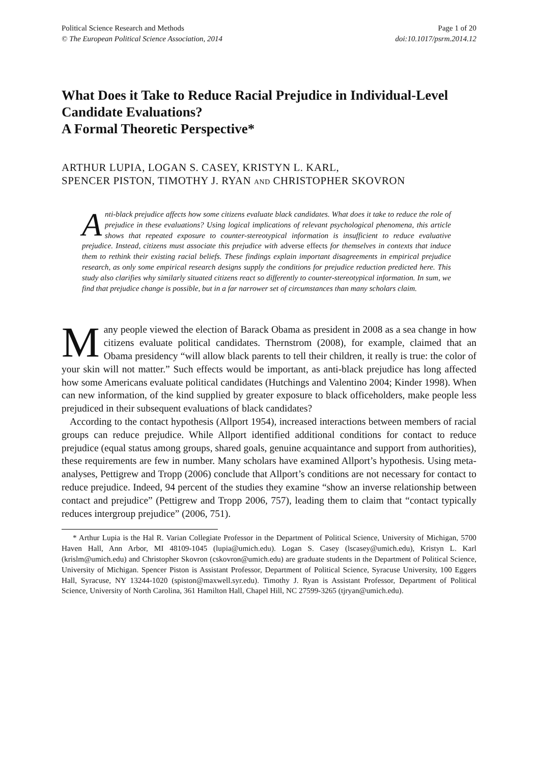Political Science Research and Methods Page 1 of 20
© The European Political Science Association, 2014 doi:10.1017/psrm.2014.12
What Does it Take to Reduce Racial Prejudice in Individual-Level Candidate Evaluations?
A Formal Theoretic Perspective*
ARTHUR LUPIA, LOGAN S. CASEY, KRISTYN L. KARL,
SPENCER PISTON, TIMOTHY J. RYAN AND CHRISTOPHER SKOVRON
Anti-black prejudice affects how some citizens evaluate black candidates. What does it take to reduce the role of prejudice in these evaluations? Using logical implications of relevant psychological phenomena, this article shows that repeated exposure to counter-stereotypical information is insufficient to reduce evaluative prejudice. Instead, citizens must associate this prejudice with adverse effects for themselves in contexts that induce them to rethink their existing racial beliefs. These findings explain important disagreements in empirical prejudice research, as only some empirical research designs supply the conditions for prejudice reduction predicted here. This study also clarifies why similarly situated citizens react so differently to counter-stereotypical information. In sum, we find that prejudice change is possible, but in a far narrower set of circumstances than many scholars claim.
Many people viewed the election of Barack Obama as president in 2008 as a sea change in how citizens evaluate political candidates. Thernstrom (2008), for example, claimed that an Obama presidency “will allow black parents to tell their children, it really is true: the color of your skin will not matter.” Such effects would be important, as anti-black prejudice has long affected how some Americans evaluate political candidates (Hutchings and Valentino 2004; Kinder 1998). When can new information, of the kind supplied by greater exposure to black officeholders, make people less prejudiced in their subsequent evaluations of black candidates?
According to the contact hypothesis (Allport 1954), increased interactions between members of racial groups can reduce prejudice. While Allport identified additional conditions for contact to reduce prejudice (equal status among groups, shared goals, genuine acquaintance and support from authorities), these requirements are few in number. Many scholars have examined Allport’s hypothesis. Using meta-analyses, Pettigrew and Tropp (2006) conclude that Allport’s conditions are not necessary for contact to reduce prejudice. Indeed, 94 percent of the studies they examine “show an inverse relationship between contact and prejudice” (Pettigrew and Tropp 2006, 757), leading them to claim that “contact typically reduces intergroup prejudice” (2006, 751).
* Arthur Lupia is the Hal R. Varian Collegiate Professor in the Department of Political Science, University of Michigan, 5700 Haven Hall, Ann Arbor, MI 48109-1045 (lupia@umich.edu). Logan S. Casey (lscasey@umich.edu), Kristyn L. Karl (krislm@umich.edu) and Christopher Skovron (cskovron@umich.edu) are graduate students in the Department of Political Science, University of Michigan. Spencer Piston is Assistant Professor, Department of Political Science, Syracuse University, 100 Eggers Hall, Syracuse, NY 13244-1020 (spiston@maxwell.syr.edu). Timothy J. Ryan is Assistant Professor, Department of Political Science, University of North Carolina, 361 Hamilton Hall, Chapel Hill, NC 27599-3265 (tjryan@umich.edu).